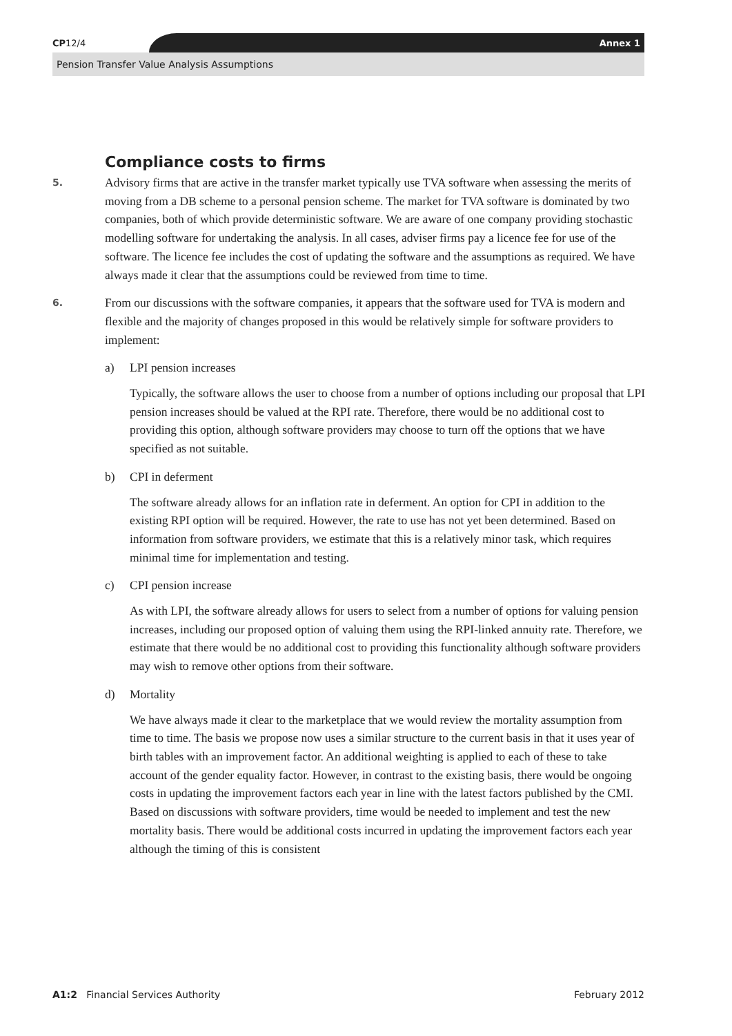CP12/4 Annex 1
Pension Transfer Value Analysis Assumptions
Compliance costs to firms
5.
Advisory firms that are active in the transfer market typically use TVA software when assessing the merits of moving from a DB scheme to a personal pension scheme. The market for TVA software is dominated by two companies, both of which provide deterministic software. We are aware of one company providing stochastic modelling software for undertaking the analysis. In all cases, adviser firms pay a licence fee for use of the software. The licence fee includes the cost of updating the software and the assumptions as required. We have always made it clear that the assumptions could be reviewed from time to time.
6.
From our discussions with the software companies, it appears that the software used for TVA is modern and flexible and the majority of changes proposed in this would be relatively simple for software providers to implement:
a) LPI pension increases
Typically, the software allows the user to choose from a number of options including our proposal that LPI pension increases should be valued at the RPI rate. Therefore, there would be no additional cost to providing this option, although software providers may choose to turn off the options that we have specified as not suitable.
b) CPI in deferment
The software already allows for an inflation rate in deferment. An option for CPI in addition to the existing RPI option will be required. However, the rate to use has not yet been determined. Based on information from software providers, we estimate that this is a relatively minor task, which requires minimal time for implementation and testing.
c) CPI pension increase
As with LPI, the software already allows for users to select from a number of options for valuing pension increases, including our proposed option of valuing them using the RPI-linked annuity rate. Therefore, we estimate that there would be no additional cost to providing this functionality although software providers may wish to remove other options from their software.
d) Mortality
We have always made it clear to the marketplace that we would review the mortality assumption from time to time. The basis we propose now uses a similar structure to the current basis in that it uses year of birth tables with an improvement factor. An additional weighting is applied to each of these to take account of the gender equality factor. However, in contrast to the existing basis, there would be ongoing costs in updating the improvement factors each year in line with the latest factors published by the CMI. Based on discussions with software providers, time would be needed to implement and test the new mortality basis. There would be additional costs incurred in updating the improvement factors each year although the timing of this is consistent
A1:2 Financial Services Authority February 2012